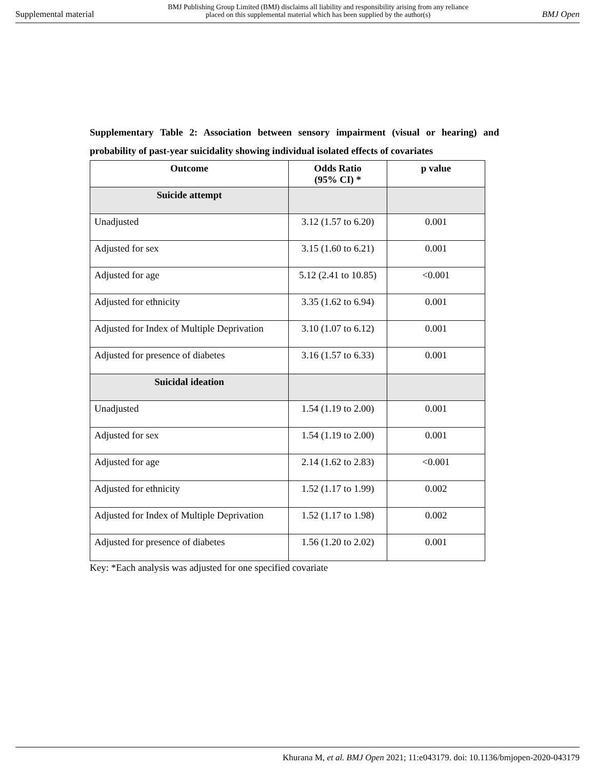Supplemental material BMJ Publishing Group Limited (BMJ) disclaims all liability and responsibility arising from any reliance
placed on this supplemental material which has been supplied by the author(s) BMJ Open
Supplementary Table 2: Association between sensory impairment (visual or hearing) and probability of past-year suicidality showing individual isolated effects of covariates
| Outcome | Odds Ratio (95% CI) * | p value |
| --- | --- | --- |
| Suicide attempt | | |
| Unadjusted | 3.12 (1.57 to 6.20) | 0.001 |
| Adjusted for sex | 3.15 (1.60 to 6.21) | 0.001 |
| Adjusted for age | 5.12 (2.41 to 10.85) | <0.001 |
| Adjusted for ethnicity | 3.35 (1.62 to 6.94) | 0.001 |
| Adjusted for Index of Multiple Deprivation | 3.10 (1.07 to 6.12) | 0.001 |
| Adjusted for presence of diabetes | 3.16 (1.57 to 6.33) | 0.001 |
| Suicidal ideation | | |
| Unadjusted | 1.54 (1.19 to 2.00) | 0.001 |
| Adjusted for sex | 1.54 (1.19 to 2.00) | 0.001 |
| Adjusted for age | 2.14 (1.62 to 2.83) | <0.001 |
| Adjusted for ethnicity | 1.52 (1.17 to 1.99) | 0.002 |
| Adjusted for Index of Multiple Deprivation | 1.52 (1.17 to 1.98) | 0.002 |
| Adjusted for presence of diabetes | 1.56 (1.20 to 2.02) | 0.001 |
Key: *Each analysis was adjusted for one specified covariate
Khurana M, et al. BMJ Open 2021; 11:e043179. doi: 10.1136/bmjopen-2020-043179